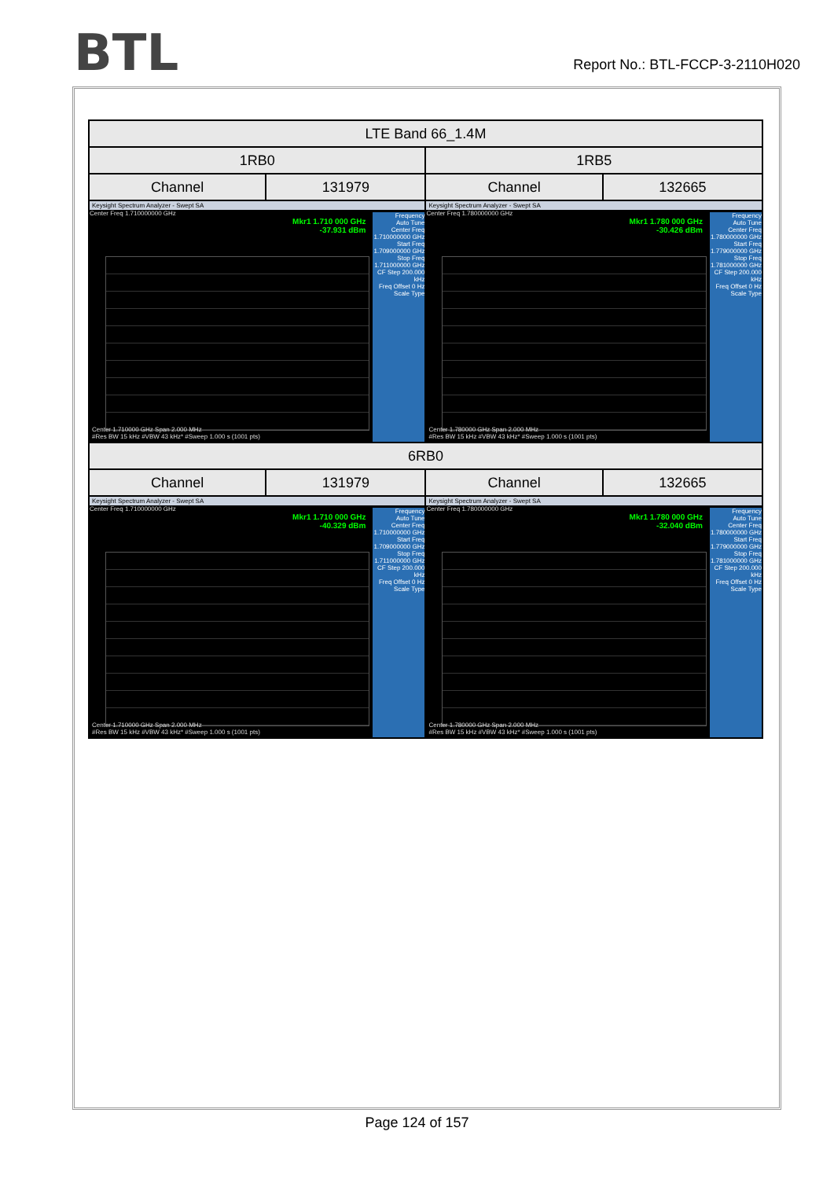BTL
Report No.: BTL-FCCP-3-2110H020
| LTE Band 66_1.4M | | | |
| --- | --- | --- | --- |
| 1RB0 | | 1RB5 | |
| Channel | 131979 | Channel | 132665 |
| Keysight Spectrum Analyzer - Swept SA Center Freq 1.710000000 GHz Mkr1 1.710 000 GHz -37.931 dBm Frequency Auto Tune Center Freq 1.710000000 GHz Start Freq 1.709000000 GHz Stop Freq 1.711000000 GHz CF Step 200.000 kHz Freq Offset 0 Hz Scale Type Center 1.710000 GHz Span 2.000 MHz #Res BW 15 kHz #VBW 43 kHz* #Sweep 1.000 s (1001 pts) | | Keysight Spectrum Analyzer - Swept SA Center Freq 1.780000000 GHz Mkr1 1.780 000 GHz -30.426 dBm Frequency Auto Tune Center Freq 1.780000000 GHz Start Freq 1.779000000 GHz Stop Freq 1.781000000 GHz CF Step 200.000 kHz Freq Offset 0 Hz Scale Type Center 1.780000 GHz Span 2.000 MHz #Res BW 15 kHz #VBW 43 kHz* #Sweep 1.000 s (1001 pts) | |
| 6RB0 | | | |
| Channel | 131979 | Channel | 132665 |
| Keysight Spectrum Analyzer - Swept SA Center Freq 1.710000000 GHz Mkr1 1.710 000 GHz -40.329 dBm Frequency Auto Tune Center Freq 1.710000000 GHz Start Freq 1.709000000 GHz Stop Freq 1.711000000 GHz CF Step 200.000 kHz Freq Offset 0 Hz Scale Type Center 1.710000 GHz Span 2.000 MHz #Res BW 15 kHz #VBW 43 kHz* #Sweep 1.000 s (1001 pts) | | Keysight Spectrum Analyzer - Swept SA Center Freq 1.780000000 GHz Mkr1 1.780 000 GHz -32.040 dBm Frequency Auto Tune Center Freq 1.780000000 GHz Start Freq 1.779000000 GHz Stop Freq 1.781000000 GHz CF Step 200.000 kHz Freq Offset 0 Hz Scale Type Center 1.780000 GHz Span 2.000 MHz #Res BW 15 kHz #VBW 43 kHz* #Sweep 1.000 s (1001 pts) | |
Page 124 of 157